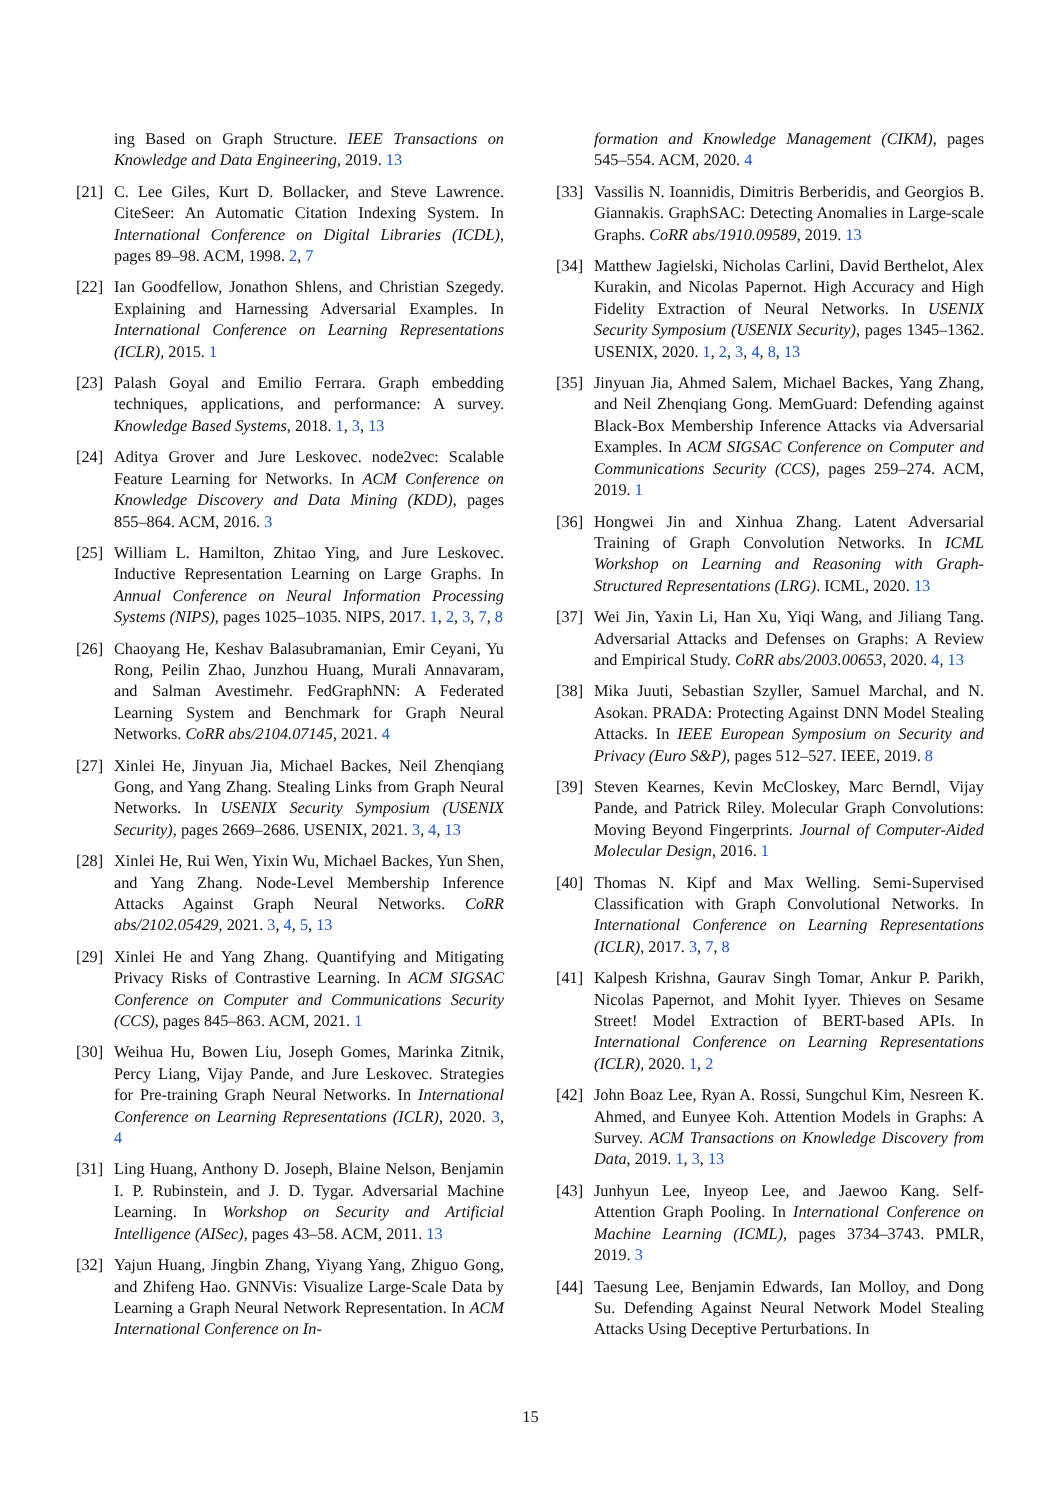ing Based on Graph Structure. IEEE Transactions on Knowledge and Data Engineering, 2019. 13
[21] C. Lee Giles, Kurt D. Bollacker, and Steve Lawrence. CiteSeer: An Automatic Citation Indexing System. In International Conference on Digital Libraries (ICDL), pages 89–98. ACM, 1998. 2, 7
[22] Ian Goodfellow, Jonathon Shlens, and Christian Szegedy. Explaining and Harnessing Adversarial Examples. In International Conference on Learning Representations (ICLR), 2015. 1
[23] Palash Goyal and Emilio Ferrara. Graph embedding techniques, applications, and performance: A survey. Knowledge Based Systems, 2018. 1, 3, 13
[24] Aditya Grover and Jure Leskovec. node2vec: Scalable Feature Learning for Networks. In ACM Conference on Knowledge Discovery and Data Mining (KDD), pages 855–864. ACM, 2016. 3
[25] William L. Hamilton, Zhitao Ying, and Jure Leskovec. Inductive Representation Learning on Large Graphs. In Annual Conference on Neural Information Processing Systems (NIPS), pages 1025–1035. NIPS, 2017. 1, 2, 3, 7, 8
[26] Chaoyang He, Keshav Balasubramanian, Emir Ceyani, Yu Rong, Peilin Zhao, Junzhou Huang, Murali Annavaram, and Salman Avestimehr. FedGraphNN: A Federated Learning System and Benchmark for Graph Neural Networks. CoRR abs/2104.07145, 2021. 4
[27] Xinlei He, Jinyuan Jia, Michael Backes, Neil Zhenqiang Gong, and Yang Zhang. Stealing Links from Graph Neural Networks. In USENIX Security Symposium (USENIX Security), pages 2669–2686. USENIX, 2021. 3, 4, 13
[28] Xinlei He, Rui Wen, Yixin Wu, Michael Backes, Yun Shen, and Yang Zhang. Node-Level Membership Inference Attacks Against Graph Neural Networks. CoRR abs/2102.05429, 2021. 3, 4, 5, 13
[29] Xinlei He and Yang Zhang. Quantifying and Mitigating Privacy Risks of Contrastive Learning. In ACM SIGSAC Conference on Computer and Communications Security (CCS), pages 845–863. ACM, 2021. 1
[30] Weihua Hu, Bowen Liu, Joseph Gomes, Marinka Zitnik, Percy Liang, Vijay Pande, and Jure Leskovec. Strategies for Pre-training Graph Neural Networks. In International Conference on Learning Representations (ICLR), 2020. 3, 4
[31] Ling Huang, Anthony D. Joseph, Blaine Nelson, Benjamin I. P. Rubinstein, and J. D. Tygar. Adversarial Machine Learning. In Workshop on Security and Artificial Intelligence (AISec), pages 43–58. ACM, 2011. 13
[32] Yajun Huang, Jingbin Zhang, Yiyang Yang, Zhiguo Gong, and Zhifeng Hao. GNNVis: Visualize Large-Scale Data by Learning a Graph Neural Network Representation. In ACM International Conference on In-
formation and Knowledge Management (CIKM), pages 545–554. ACM, 2020. 4
[33] Vassilis N. Ioannidis, Dimitris Berberidis, and Georgios B. Giannakis. GraphSAC: Detecting Anomalies in Large-scale Graphs. CoRR abs/1910.09589, 2019. 13
[34] Matthew Jagielski, Nicholas Carlini, David Berthelot, Alex Kurakin, and Nicolas Papernot. High Accuracy and High Fidelity Extraction of Neural Networks. In USENIX Security Symposium (USENIX Security), pages 1345–1362. USENIX, 2020. 1, 2, 3, 4, 8, 13
[35] Jinyuan Jia, Ahmed Salem, Michael Backes, Yang Zhang, and Neil Zhenqiang Gong. MemGuard: Defending against Black-Box Membership Inference Attacks via Adversarial Examples. In ACM SIGSAC Conference on Computer and Communications Security (CCS), pages 259–274. ACM, 2019. 1
[36] Hongwei Jin and Xinhua Zhang. Latent Adversarial Training of Graph Convolution Networks. In ICML Workshop on Learning and Reasoning with Graph-Structured Representations (LRG). ICML, 2020. 13
[37] Wei Jin, Yaxin Li, Han Xu, Yiqi Wang, and Jiliang Tang. Adversarial Attacks and Defenses on Graphs: A Review and Empirical Study. CoRR abs/2003.00653, 2020. 4, 13
[38] Mika Juuti, Sebastian Szyller, Samuel Marchal, and N. Asokan. PRADA: Protecting Against DNN Model Stealing Attacks. In IEEE European Symposium on Security and Privacy (Euro S&P), pages 512–527. IEEE, 2019. 8
[39] Steven Kearnes, Kevin McCloskey, Marc Berndl, Vijay Pande, and Patrick Riley. Molecular Graph Convolutions: Moving Beyond Fingerprints. Journal of Computer-Aided Molecular Design, 2016. 1
[40] Thomas N. Kipf and Max Welling. Semi-Supervised Classification with Graph Convolutional Networks. In International Conference on Learning Representations (ICLR), 2017. 3, 7, 8
[41] Kalpesh Krishna, Gaurav Singh Tomar, Ankur P. Parikh, Nicolas Papernot, and Mohit Iyyer. Thieves on Sesame Street! Model Extraction of BERT-based APIs. In International Conference on Learning Representations (ICLR), 2020. 1, 2
[42] John Boaz Lee, Ryan A. Rossi, Sungchul Kim, Nesreen K. Ahmed, and Eunyee Koh. Attention Models in Graphs: A Survey. ACM Transactions on Knowledge Discovery from Data, 2019. 1, 3, 13
[43] Junhyun Lee, Inyeop Lee, and Jaewoo Kang. Self-Attention Graph Pooling. In International Conference on Machine Learning (ICML), pages 3734–3743. PMLR, 2019. 3
[44] Taesung Lee, Benjamin Edwards, Ian Molloy, and Dong Su. Defending Against Neural Network Model Stealing Attacks Using Deceptive Perturbations. In
15